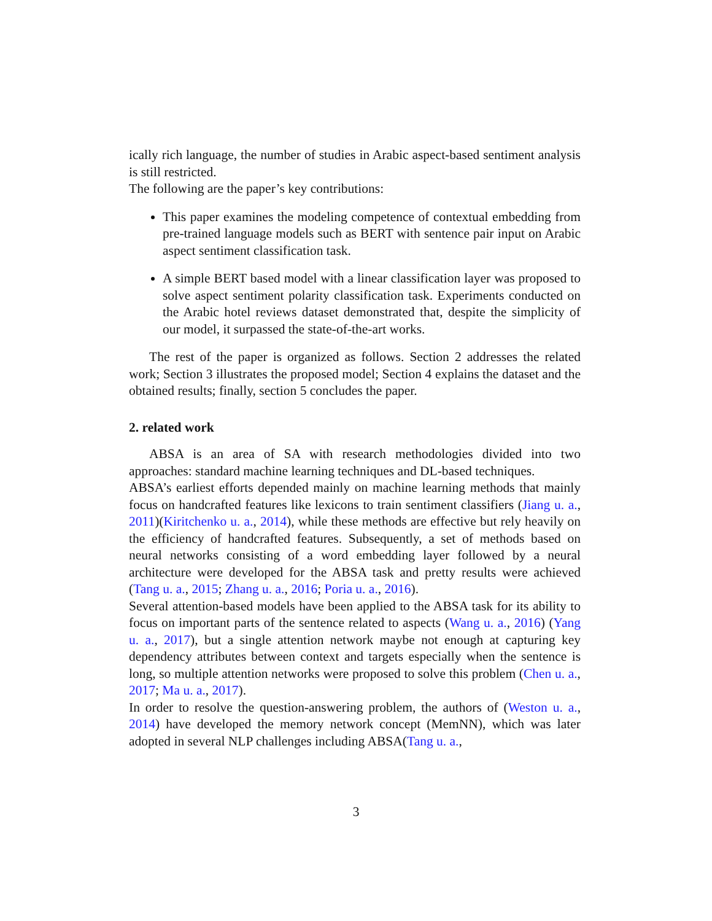ically rich language, the number of studies in Arabic aspect-based sentiment analysis is still restricted.
The following are the paper’s key contributions:
This paper examines the modeling competence of contextual embedding from pre-trained language models such as BERT with sentence pair input on Arabic aspect sentiment classification task.
A simple BERT based model with a linear classification layer was proposed to solve aspect sentiment polarity classification task. Experiments conducted on the Arabic hotel reviews dataset demonstrated that, despite the simplicity of our model, it surpassed the state-of-the-art works.
The rest of the paper is organized as follows. Section 2 addresses the related work; Section 3 illustrates the proposed model; Section 4 explains the dataset and the obtained results; finally, section 5 concludes the paper.
2. related work
ABSA is an area of SA with research methodologies divided into two approaches: standard machine learning techniques and DL-based techniques.
ABSA’s earliest efforts depended mainly on machine learning methods that mainly focus on handcrafted features like lexicons to train sentiment classifiers (Jiang u. a., 2011)(Kiritchenko u. a., 2014), while these methods are effective but rely heavily on the efficiency of handcrafted features. Subsequently, a set of methods based on neural networks consisting of a word embedding layer followed by a neural architecture were developed for the ABSA task and pretty results were achieved (Tang u. a., 2015; Zhang u. a., 2016; Poria u. a., 2016).
Several attention-based models have been applied to the ABSA task for its ability to focus on important parts of the sentence related to aspects (Wang u. a., 2016) (Yang u. a., 2017), but a single attention network maybe not enough at capturing key dependency attributes between context and targets especially when the sentence is long, so multiple attention networks were proposed to solve this problem (Chen u. a., 2017; Ma u. a., 2017).
In order to resolve the question-answering problem, the authors of (Weston u. a., 2014) have developed the memory network concept (MemNN), which was later adopted in several NLP challenges including ABSA(Tang u. a.,
3